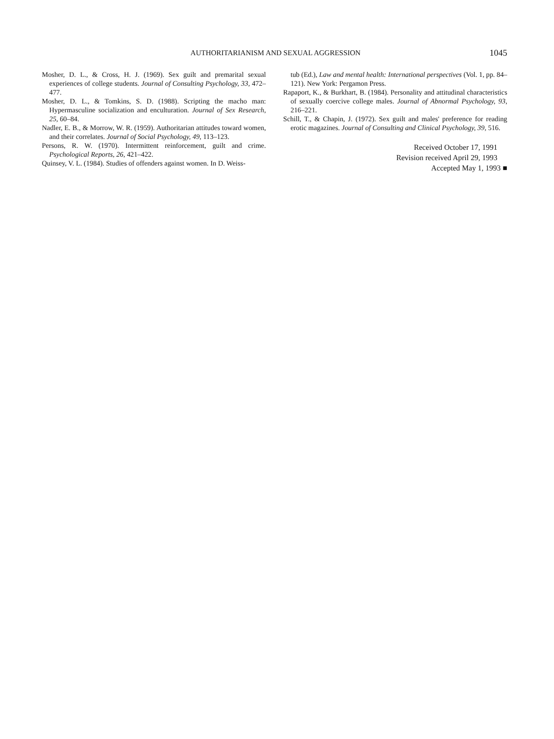AUTHORITARIANISM AND SEXUAL AGGRESSION
1045
Mosher, D. L., & Cross, H. J. (1969). Sex guilt and premarital sexual experiences of college students. Journal of Consulting Psychology, 33, 472–477.
Mosher, D. L., & Tomkins, S. D. (1988). Scripting the macho man: Hypermasculine socialization and enculturation. Journal of Sex Research, 25, 60–84.
Nadler, E. B., & Morrow, W. R. (1959). Authoritarian attitudes toward women, and their correlates. Journal of Social Psychology, 49, 113–123.
Persons, R. W. (1970). Intermittent reinforcement, guilt and crime. Psychological Reports, 26, 421–422.
Quinsey, V. L. (1984). Studies of offenders against women. In D. Weiss-
tub (Ed.), Law and mental health: International perspectives (Vol. 1, pp. 84–121). New York: Pergamon Press.
Rapaport, K., & Burkhart, B. (1984). Personality and attitudinal characteristics of sexually coercive college males. Journal of Abnormal Psychology, 93, 216–221.
Schill, T., & Chapin, J. (1972). Sex guilt and males' preference for reading erotic magazines. Journal of Consulting and Clinical Psychology, 39, 516.
Received October 17, 1991
Revision received April 29, 1993
Accepted May 1, 1993 ■